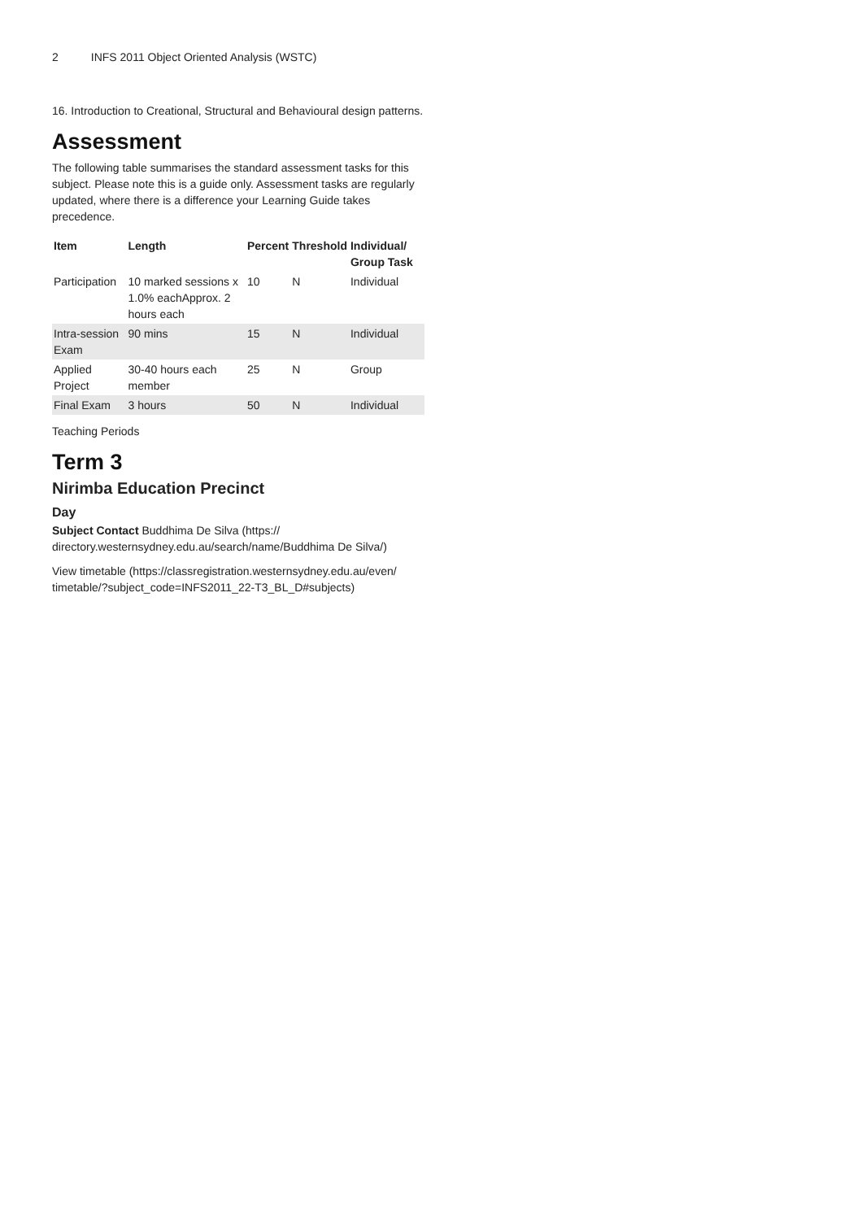2 INFS 2011 Object Oriented Analysis (WSTC)
16. Introduction to Creational, Structural and Behavioural design patterns.
Assessment
The following table summarises the standard assessment tasks for this subject. Please note this is a guide only. Assessment tasks are regularly updated, where there is a difference your Learning Guide takes precedence.
| Item | Length | Percent | Threshold | Individual/ Group Task |
| --- | --- | --- | --- | --- |
| Participation | 10 marked sessions x 1.0% eachApprox. 2 hours each | 10 | N | Individual |
| Intra-session Exam | 90 mins | 15 | N | Individual |
| Applied Project | 30-40 hours each member | 25 | N | Group |
| Final Exam | 3 hours | 50 | N | Individual |
Teaching Periods
Term 3
Nirimba Education Precinct
Day
Subject Contact Buddhima De Silva (https:// directory.westernsydney.edu.au/search/name/Buddhima De Silva/)
View timetable (https://classregistration.westernsydney.edu.au/even/ timetable/?subject_code=INFS2011_22-T3_BL_D#subjects)